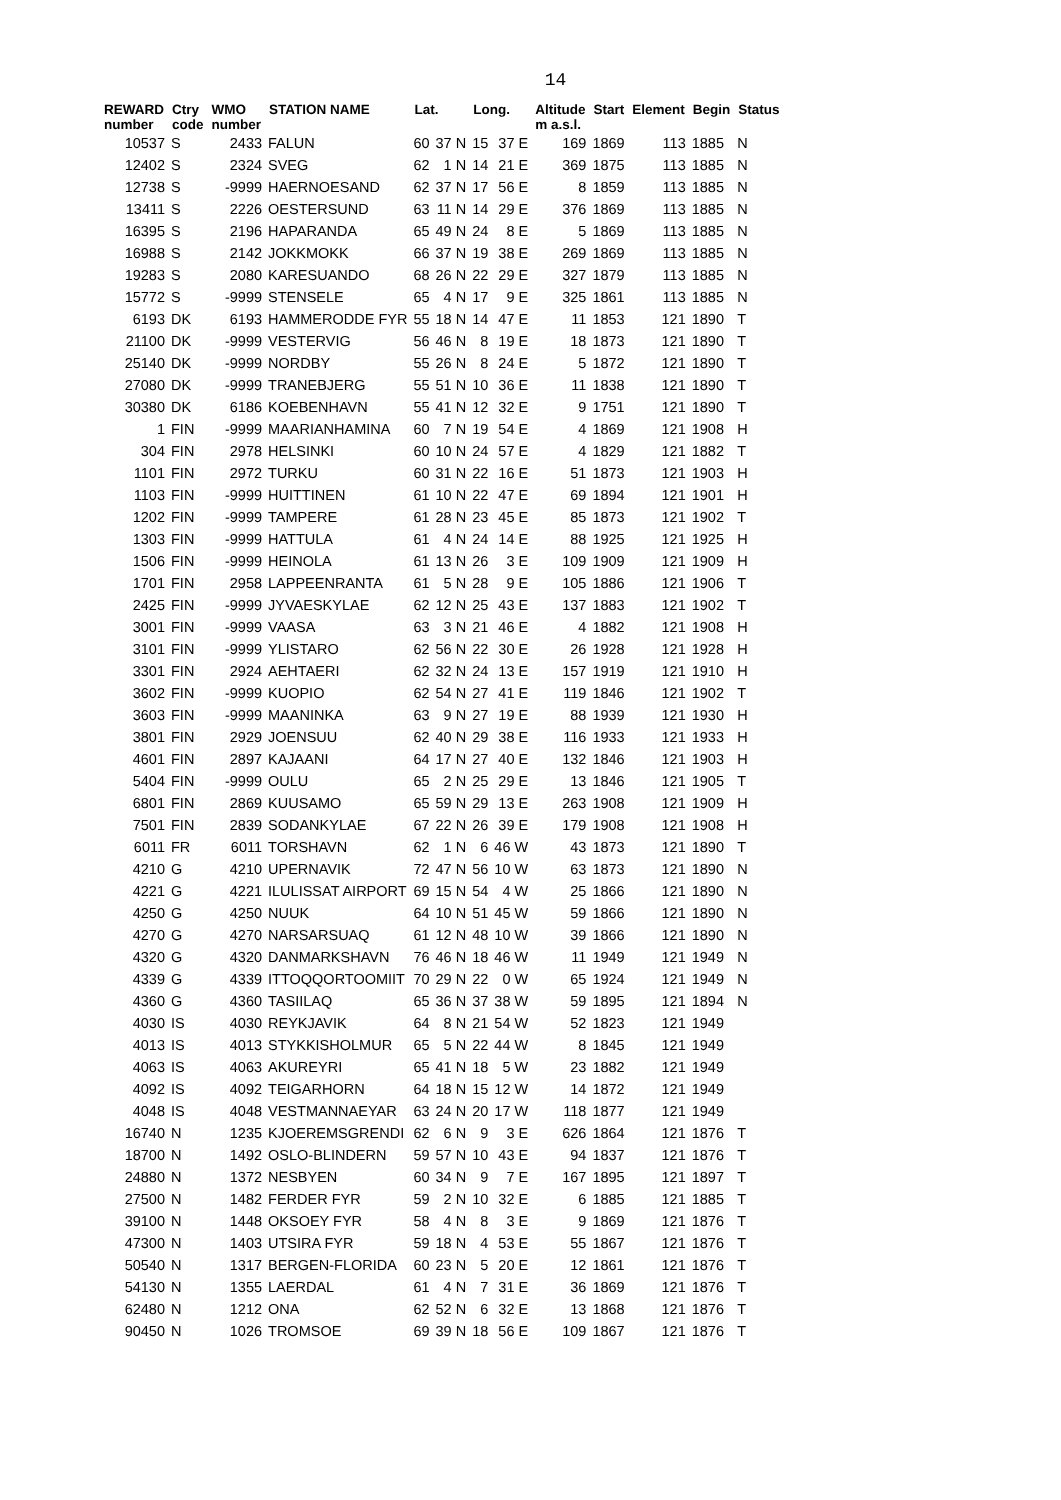14
| REWARD number | Ctry code | WMO number | STATION NAME | Lat. | | Long. | | Altitude m a.s.l. | Start | Element | Begin | Status |
| --- | --- | --- | --- | --- | --- | --- | --- | --- | --- | --- | --- | --- |
| 10537 | S | 2433 | FALUN | 60 | 37 N | 15 | 37 E | 169 | 1869 | 113 | 1885 | N |
| 12402 | S | 2324 | SVEG | 62 | 1 N | 14 | 21 E | 369 | 1875 | 113 | 1885 | N |
| 12738 | S | -9999 | HAERNOESAND | 62 | 37 N | 17 | 56 E | 8 | 1859 | 113 | 1885 | N |
| 13411 | S | 2226 | OESTERSUND | 63 | 11 N | 14 | 29 E | 376 | 1869 | 113 | 1885 | N |
| 16395 | S | 2196 | HAPARANDA | 65 | 49 N | 24 | 8 E | 5 | 1869 | 113 | 1885 | N |
| 16988 | S | 2142 | JOKKMOKK | 66 | 37 N | 19 | 38 E | 269 | 1869 | 113 | 1885 | N |
| 19283 | S | 2080 | KARESUANDO | 68 | 26 N | 22 | 29 E | 327 | 1879 | 113 | 1885 | N |
| 15772 | S | -9999 | STENSELE | 65 | 4 N | 17 | 9 E | 325 | 1861 | 113 | 1885 | N |
| 6193 | DK | 6193 | HAMMERODDE FYR | 55 | 18 N | 14 | 47 E | 11 | 1853 | 121 | 1890 | T |
| 21100 | DK | -9999 | VESTERVIG | 56 | 46 N | 8 | 19 E | 18 | 1873 | 121 | 1890 | T |
| 25140 | DK | -9999 | NORDBY | 55 | 26 N | 8 | 24 E | 5 | 1872 | 121 | 1890 | T |
| 27080 | DK | -9999 | TRANEBJERG | 55 | 51 N | 10 | 36 E | 11 | 1838 | 121 | 1890 | T |
| 30380 | DK | 6186 | KOEBENHAVN | 55 | 41 N | 12 | 32 E | 9 | 1751 | 121 | 1890 | T |
| 1 | FIN | -9999 | MAARIANHAMINA | 60 | 7 N | 19 | 54 E | 4 | 1869 | 121 | 1908 | H |
| 304 | FIN | 2978 | HELSINKI | 60 | 10 N | 24 | 57 E | 4 | 1829 | 121 | 1882 | T |
| 1101 | FIN | 2972 | TURKU | 60 | 31 N | 22 | 16 E | 51 | 1873 | 121 | 1903 | H |
| 1103 | FIN | -9999 | HUITTINEN | 61 | 10 N | 22 | 47 E | 69 | 1894 | 121 | 1901 | H |
| 1202 | FIN | -9999 | TAMPERE | 61 | 28 N | 23 | 45 E | 85 | 1873 | 121 | 1902 | T |
| 1303 | FIN | -9999 | HATTULA | 61 | 4 N | 24 | 14 E | 88 | 1925 | 121 | 1925 | H |
| 1506 | FIN | -9999 | HEINOLA | 61 | 13 N | 26 | 3 E | 109 | 1909 | 121 | 1909 | H |
| 1701 | FIN | 2958 | LAPPEENRANTA | 61 | 5 N | 28 | 9 E | 105 | 1886 | 121 | 1906 | T |
| 2425 | FIN | -9999 | JYVAESKYLAE | 62 | 12 N | 25 | 43 E | 137 | 1883 | 121 | 1902 | T |
| 3001 | FIN | -9999 | VAASA | 63 | 3 N | 21 | 46 E | 4 | 1882 | 121 | 1908 | H |
| 3101 | FIN | -9999 | YLISTARO | 62 | 56 N | 22 | 30 E | 26 | 1928 | 121 | 1928 | H |
| 3301 | FIN | 2924 | AEHTAERI | 62 | 32 N | 24 | 13 E | 157 | 1919 | 121 | 1910 | H |
| 3602 | FIN | -9999 | KUOPIO | 62 | 54 N | 27 | 41 E | 119 | 1846 | 121 | 1902 | T |
| 3603 | FIN | -9999 | MAANINKA | 63 | 9 N | 27 | 19 E | 88 | 1939 | 121 | 1930 | H |
| 3801 | FIN | 2929 | JOENSUU | 62 | 40 N | 29 | 38 E | 116 | 1933 | 121 | 1933 | H |
| 4601 | FIN | 2897 | KAJAANI | 64 | 17 N | 27 | 40 E | 132 | 1846 | 121 | 1903 | H |
| 5404 | FIN | -9999 | OULU | 65 | 2 N | 25 | 29 E | 13 | 1846 | 121 | 1905 | T |
| 6801 | FIN | 2869 | KUUSAMO | 65 | 59 N | 29 | 13 E | 263 | 1908 | 121 | 1909 | H |
| 7501 | FIN | 2839 | SODANKYLAE | 67 | 22 N | 26 | 39 E | 179 | 1908 | 121 | 1908 | H |
| 6011 | FR | 6011 | TORSHAVN | 62 | 1 N | 6 | 46 W | 43 | 1873 | 121 | 1890 | T |
| 4210 | G | 4210 | UPERNAVIK | 72 | 47 N | 56 | 10 W | 63 | 1873 | 121 | 1890 | N |
| 4221 | G | 4221 | ILULISSAT AIRPORT | 69 | 15 N | 54 | 4 W | 25 | 1866 | 121 | 1890 | N |
| 4250 | G | 4250 | NUUK | 64 | 10 N | 51 | 45 W | 59 | 1866 | 121 | 1890 | N |
| 4270 | G | 4270 | NARSARSUAQ | 61 | 12 N | 48 | 10 W | 39 | 1866 | 121 | 1890 | N |
| 4320 | G | 4320 | DANMARKSHAVN | 76 | 46 N | 18 | 46 W | 11 | 1949 | 121 | 1949 | N |
| 4339 | G | 4339 | ITTOQQORTOOMIIT | 70 | 29 N | 22 | 0 W | 65 | 1924 | 121 | 1949 | N |
| 4360 | G | 4360 | TASIILAQ | 65 | 36 N | 37 | 38 W | 59 | 1895 | 121 | 1894 | N |
| 4030 | IS | 4030 | REYKJAVIK | 64 | 8 N | 21 | 54 W | 52 | 1823 | 121 | 1949 | |
| 4013 | IS | 4013 | STYKKISHOLMUR | 65 | 5 N | 22 | 44 W | 8 | 1845 | 121 | 1949 | |
| 4063 | IS | 4063 | AKUREYRI | 65 | 41 N | 18 | 5 W | 23 | 1882 | 121 | 1949 | |
| 4092 | IS | 4092 | TEIGARHORN | 64 | 18 N | 15 | 12 W | 14 | 1872 | 121 | 1949 | |
| 4048 | IS | 4048 | VESTMANNAEYAR | 63 | 24 N | 20 | 17 W | 118 | 1877 | 121 | 1949 | |
| 16740 | N | 1235 | KJOEREMSGRENDI | 62 | 6 N | 9 | 3 E | 626 | 1864 | 121 | 1876 | T |
| 18700 | N | 1492 | OSLO-BLINDERN | 59 | 57 N | 10 | 43 E | 94 | 1837 | 121 | 1876 | T |
| 24880 | N | 1372 | NESBYEN | 60 | 34 N | 9 | 7 E | 167 | 1895 | 121 | 1897 | T |
| 27500 | N | 1482 | FERDER FYR | 59 | 2 N | 10 | 32 E | 6 | 1885 | 121 | 1885 | T |
| 39100 | N | 1448 | OKSOEY FYR | 58 | 4 N | 8 | 3 E | 9 | 1869 | 121 | 1876 | T |
| 47300 | N | 1403 | UTSIRA FYR | 59 | 18 N | 4 | 53 E | 55 | 1867 | 121 | 1876 | T |
| 50540 | N | 1317 | BERGEN-FLORIDA | 60 | 23 N | 5 | 20 E | 12 | 1861 | 121 | 1876 | T |
| 54130 | N | 1355 | LAERDAL | 61 | 4 N | 7 | 31 E | 36 | 1869 | 121 | 1876 | T |
| 62480 | N | 1212 | ONA | 62 | 52 N | 6 | 32 E | 13 | 1868 | 121 | 1876 | T |
| 90450 | N | 1026 | TROMSOE | 69 | 39 N | 18 | 56 E | 109 | 1867 | 121 | 1876 | T |